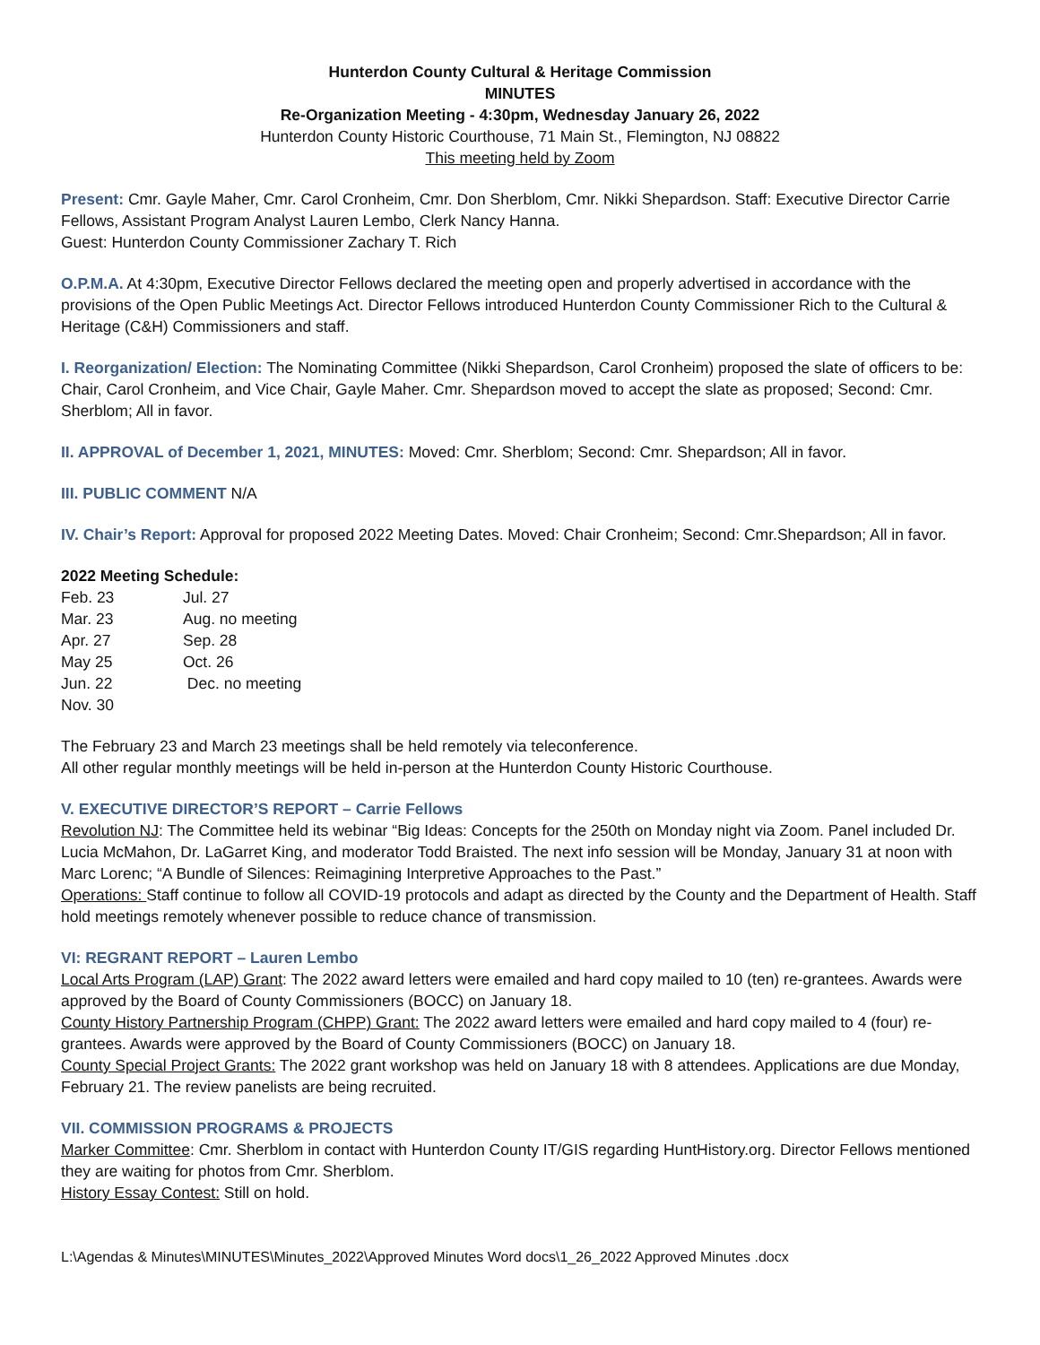Hunterdon County Cultural & Heritage Commission
MINUTES
Re-Organization Meeting - 4:30pm, Wednesday January 26, 2022
Hunterdon County Historic Courthouse, 71 Main St., Flemington, NJ 08822
This meeting held by Zoom
Present: Cmr. Gayle Maher, Cmr. Carol Cronheim, Cmr. Don Sherblom, Cmr. Nikki Shepardson. Staff: Executive Director Carrie Fellows, Assistant Program Analyst Lauren Lembo, Clerk Nancy Hanna.
Guest: Hunterdon County Commissioner Zachary T. Rich
O.P.M.A. At 4:30pm, Executive Director Fellows declared the meeting open and properly advertised in accordance with the provisions of the Open Public Meetings Act. Director Fellows introduced Hunterdon County Commissioner Rich to the Cultural & Heritage (C&H) Commissioners and staff.
I. Reorganization/ Election: The Nominating Committee (Nikki Shepardson, Carol Cronheim) proposed the slate of officers to be: Chair, Carol Cronheim, and Vice Chair, Gayle Maher. Cmr. Shepardson moved to accept the slate as proposed; Second: Cmr. Sherblom; All in favor.
II. APPROVAL of December 1, 2021, MINUTES: Moved: Cmr. Sherblom; Second: Cmr. Shepardson; All in favor.
III. PUBLIC COMMENT N/A
IV. Chair’s Report: Approval for proposed 2022 Meeting Dates. Moved: Chair Cronheim; Second: Cmr.Shepardson; All in favor.
2022 Meeting Schedule:
Feb. 23
Jul. 27
Mar. 23
Aug. no meeting
Apr. 27
Sep. 28
May 25
Oct. 26
Jun. 22
Dec. no meeting
Nov. 30
The February 23 and March 23 meetings shall be held remotely via teleconference.
All other regular monthly meetings will be held in-person at the Hunterdon County Historic Courthouse.
V. EXECUTIVE DIRECTOR’S REPORT – Carrie Fellows
Revolution NJ: The Committee held its webinar “Big Ideas: Concepts for the 250th on Monday night via Zoom. Panel included Dr. Lucia McMahon, Dr. LaGarret King, and moderator Todd Braisted. The next info session will be Monday, January 31 at noon with Marc Lorenc; “A Bundle of Silences: Reimagining Interpretive Approaches to the Past.”
Operations: Staff continue to follow all COVID-19 protocols and adapt as directed by the County and the Department of Health. Staff hold meetings remotely whenever possible to reduce chance of transmission.
VI: REGRANT REPORT – Lauren Lembo
Local Arts Program (LAP) Grant: The 2022 award letters were emailed and hard copy mailed to 10 (ten) re-grantees. Awards were approved by the Board of County Commissioners (BOCC) on January 18.
County History Partnership Program (CHPP) Grant: The 2022 award letters were emailed and hard copy mailed to 4 (four) re-grantees. Awards were approved by the Board of County Commissioners (BOCC) on January 18.
County Special Project Grants: The 2022 grant workshop was held on January 18 with 8 attendees. Applications are due Monday, February 21. The review panelists are being recruited.
VII. COMMISSION PROGRAMS & PROJECTS
Marker Committee: Cmr. Sherblom in contact with Hunterdon County IT/GIS regarding HuntHistory.org. Director Fellows mentioned they are waiting for photos from Cmr. Sherblom.
History Essay Contest: Still on hold.
L:\Agendas & Minutes\MINUTES\Minutes_2022\Approved Minutes Word docs\1_26_2022 Approved Minutes .docx